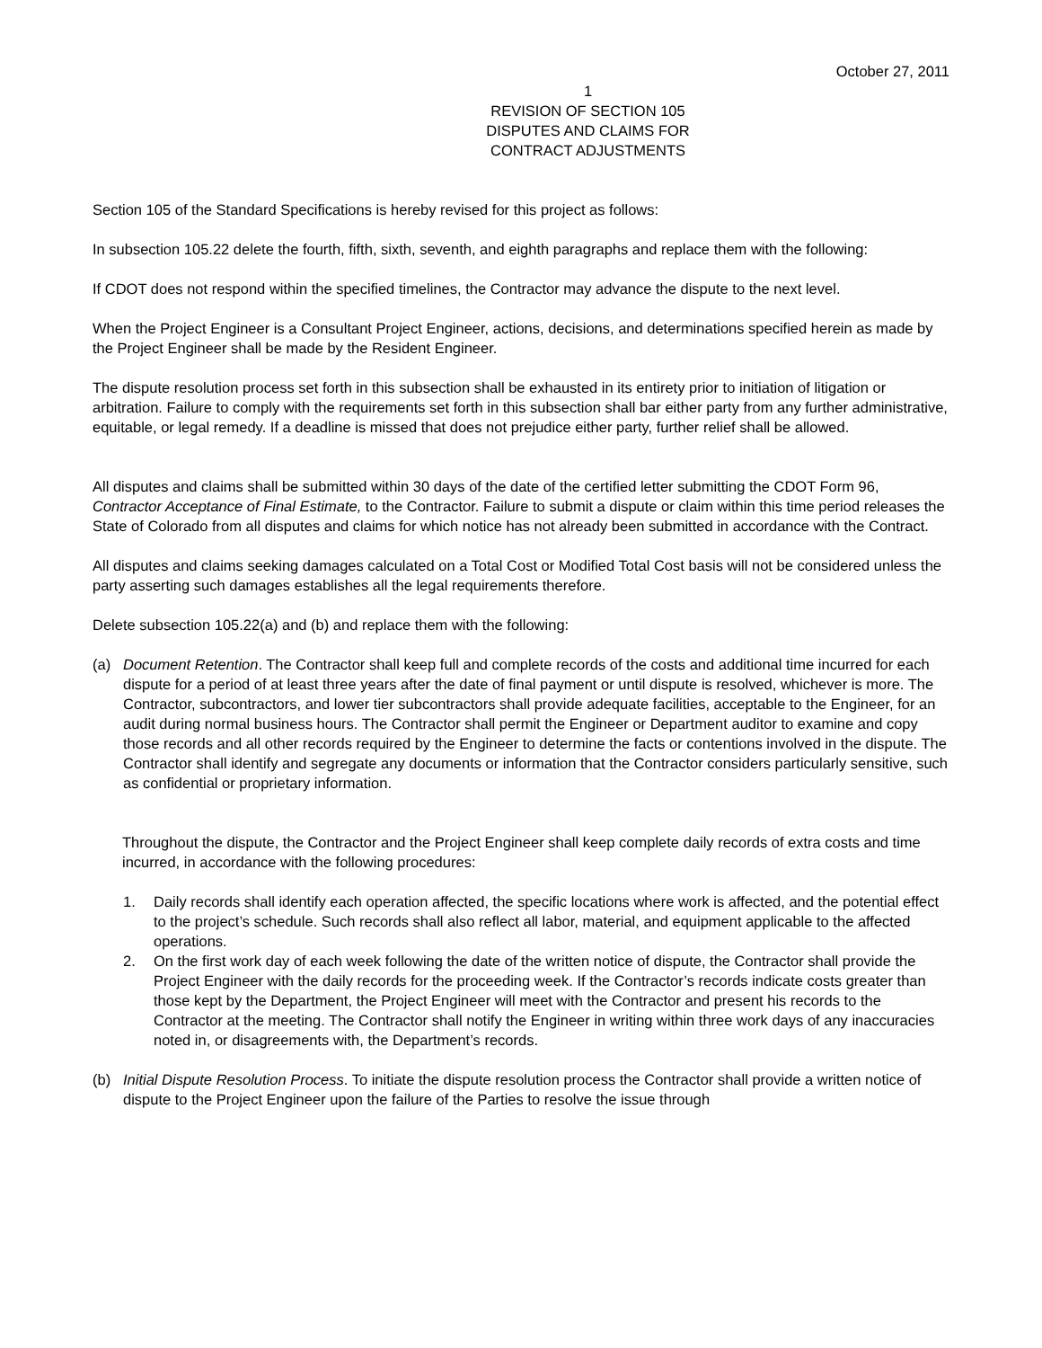October 27, 2011
1
REVISION OF SECTION 105
DISPUTES AND CLAIMS FOR
CONTRACT ADJUSTMENTS
Section 105 of the Standard Specifications is hereby revised for this project as follows:
In subsection 105.22 delete the fourth, fifth, sixth, seventh, and eighth paragraphs and replace them with the following:
If CDOT does not respond within the specified timelines, the Contractor may advance the dispute to the next level.
When the Project Engineer is a Consultant Project Engineer, actions, decisions, and determinations specified herein as made by the Project Engineer shall be made by the Resident Engineer.
The dispute resolution process set forth in this subsection shall be exhausted in its entirety prior to initiation of litigation or arbitration. Failure to comply with the requirements set forth in this subsection shall bar either party from any further administrative, equitable, or legal remedy. If a deadline is missed that does not prejudice either party, further relief shall be allowed.
All disputes and claims shall be submitted within 30 days of the date of the certified letter submitting the CDOT Form 96, Contractor Acceptance of Final Estimate, to the Contractor. Failure to submit a dispute or claim within this time period releases the State of Colorado from all disputes and claims for which notice has not already been submitted in accordance with the Contract.
All disputes and claims seeking damages calculated on a Total Cost or Modified Total Cost basis will not be considered unless the party asserting such damages establishes all the legal requirements therefore.
Delete subsection 105.22(a) and (b) and replace them with the following:
(a) Document Retention. The Contractor shall keep full and complete records of the costs and additional time incurred for each dispute for a period of at least three years after the date of final payment or until dispute is resolved, whichever is more. The Contractor, subcontractors, and lower tier subcontractors shall provide adequate facilities, acceptable to the Engineer, for an audit during normal business hours. The Contractor shall permit the Engineer or Department auditor to examine and copy those records and all other records required by the Engineer to determine the facts or contentions involved in the dispute. The Contractor shall identify and segregate any documents or information that the Contractor considers particularly sensitive, such as confidential or proprietary information.
Throughout the dispute, the Contractor and the Project Engineer shall keep complete daily records of extra costs and time incurred, in accordance with the following procedures:
1. Daily records shall identify each operation affected, the specific locations where work is affected, and the potential effect to the project’s schedule. Such records shall also reflect all labor, material, and equipment applicable to the affected operations.
2. On the first work day of each week following the date of the written notice of dispute, the Contractor shall provide the Project Engineer with the daily records for the proceeding week. If the Contractor’s records indicate costs greater than those kept by the Department, the Project Engineer will meet with the Contractor and present his records to the Contractor at the meeting. The Contractor shall notify the Engineer in writing within three work days of any inaccuracies noted in, or disagreements with, the Department’s records.
(b) Initial Dispute Resolution Process. To initiate the dispute resolution process the Contractor shall provide a written notice of dispute to the Project Engineer upon the failure of the Parties to resolve the issue through